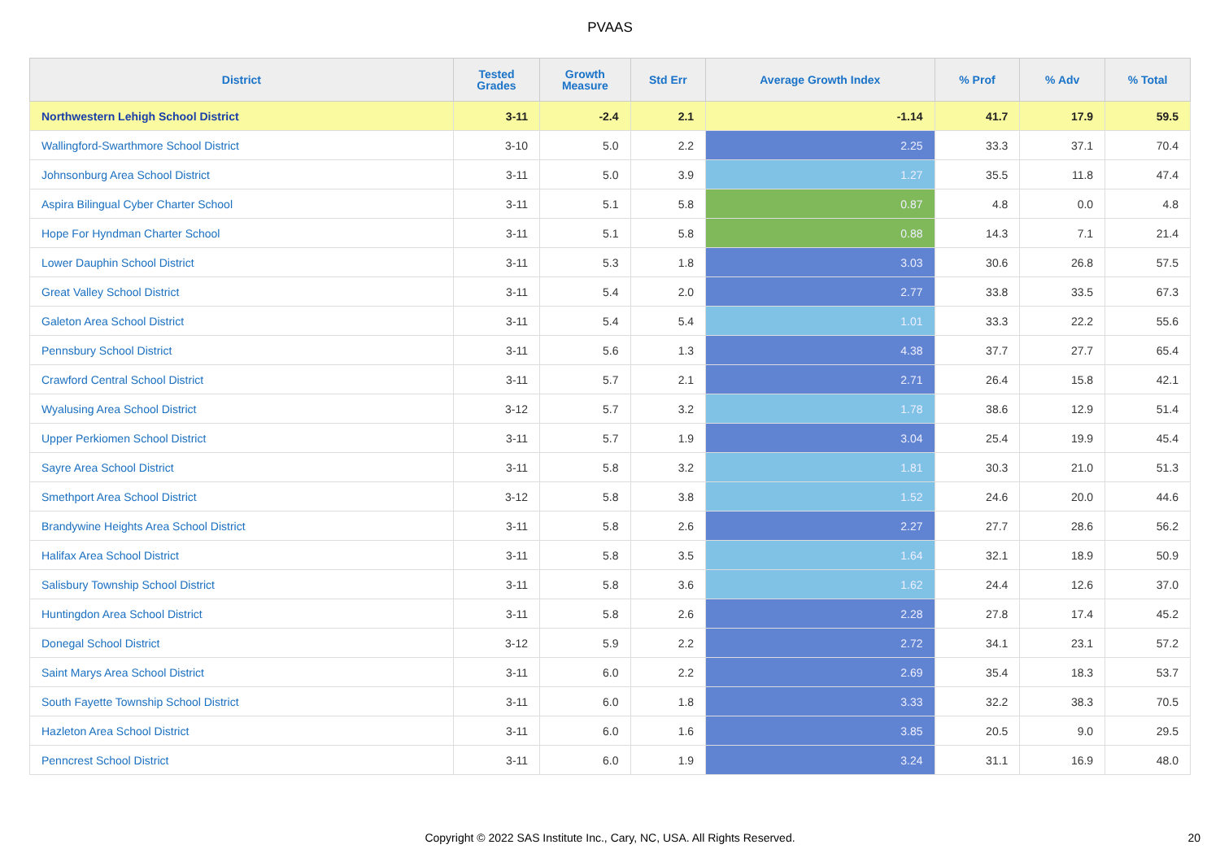PVAAS
| District | Tested Grades | Growth Measure | Std Err | Average Growth Index | % Prof | % Adv | % Total |
| --- | --- | --- | --- | --- | --- | --- | --- |
| Northwestern Lehigh School District | 3-11 | -2.4 | 2.1 | -1.14 | 41.7 | 17.9 | 59.5 |
| Wallingford-Swarthmore School District | 3-10 | 5.0 | 2.2 | 2.25 | 33.3 | 37.1 | 70.4 |
| Johnsonburg Area School District | 3-11 | 5.0 | 3.9 | 1.27 | 35.5 | 11.8 | 47.4 |
| Aspira Bilingual Cyber Charter School | 3-11 | 5.1 | 5.8 | 0.87 | 4.8 | 0.0 | 4.8 |
| Hope For Hyndman Charter School | 3-11 | 5.1 | 5.8 | 0.88 | 14.3 | 7.1 | 21.4 |
| Lower Dauphin School District | 3-11 | 5.3 | 1.8 | 3.03 | 30.6 | 26.8 | 57.5 |
| Great Valley School District | 3-11 | 5.4 | 2.0 | 2.77 | 33.8 | 33.5 | 67.3 |
| Galeton Area School District | 3-11 | 5.4 | 5.4 | 1.01 | 33.3 | 22.2 | 55.6 |
| Pennsbury School District | 3-11 | 5.6 | 1.3 | 4.38 | 37.7 | 27.7 | 65.4 |
| Crawford Central School District | 3-11 | 5.7 | 2.1 | 2.71 | 26.4 | 15.8 | 42.1 |
| Wyalusing Area School District | 3-12 | 5.7 | 3.2 | 1.78 | 38.6 | 12.9 | 51.4 |
| Upper Perkiomen School District | 3-11 | 5.7 | 1.9 | 3.04 | 25.4 | 19.9 | 45.4 |
| Sayre Area School District | 3-11 | 5.8 | 3.2 | 1.81 | 30.3 | 21.0 | 51.3 |
| Smethport Area School District | 3-12 | 5.8 | 3.8 | 1.52 | 24.6 | 20.0 | 44.6 |
| Brandywine Heights Area School District | 3-11 | 5.8 | 2.6 | 2.27 | 27.7 | 28.6 | 56.2 |
| Halifax Area School District | 3-11 | 5.8 | 3.5 | 1.64 | 32.1 | 18.9 | 50.9 |
| Salisbury Township School District | 3-11 | 5.8 | 3.6 | 1.62 | 24.4 | 12.6 | 37.0 |
| Huntingdon Area School District | 3-11 | 5.8 | 2.6 | 2.28 | 27.8 | 17.4 | 45.2 |
| Donegal School District | 3-12 | 5.9 | 2.2 | 2.72 | 34.1 | 23.1 | 57.2 |
| Saint Marys Area School District | 3-11 | 6.0 | 2.2 | 2.69 | 35.4 | 18.3 | 53.7 |
| South Fayette Township School District | 3-11 | 6.0 | 1.8 | 3.33 | 32.2 | 38.3 | 70.5 |
| Hazleton Area School District | 3-11 | 6.0 | 1.6 | 3.85 | 20.5 | 9.0 | 29.5 |
| Penncrest School District | 3-11 | 6.0 | 1.9 | 3.24 | 31.1 | 16.9 | 48.0 |
Copyright © 2022 SAS Institute Inc., Cary, NC, USA. All Rights Reserved.
20